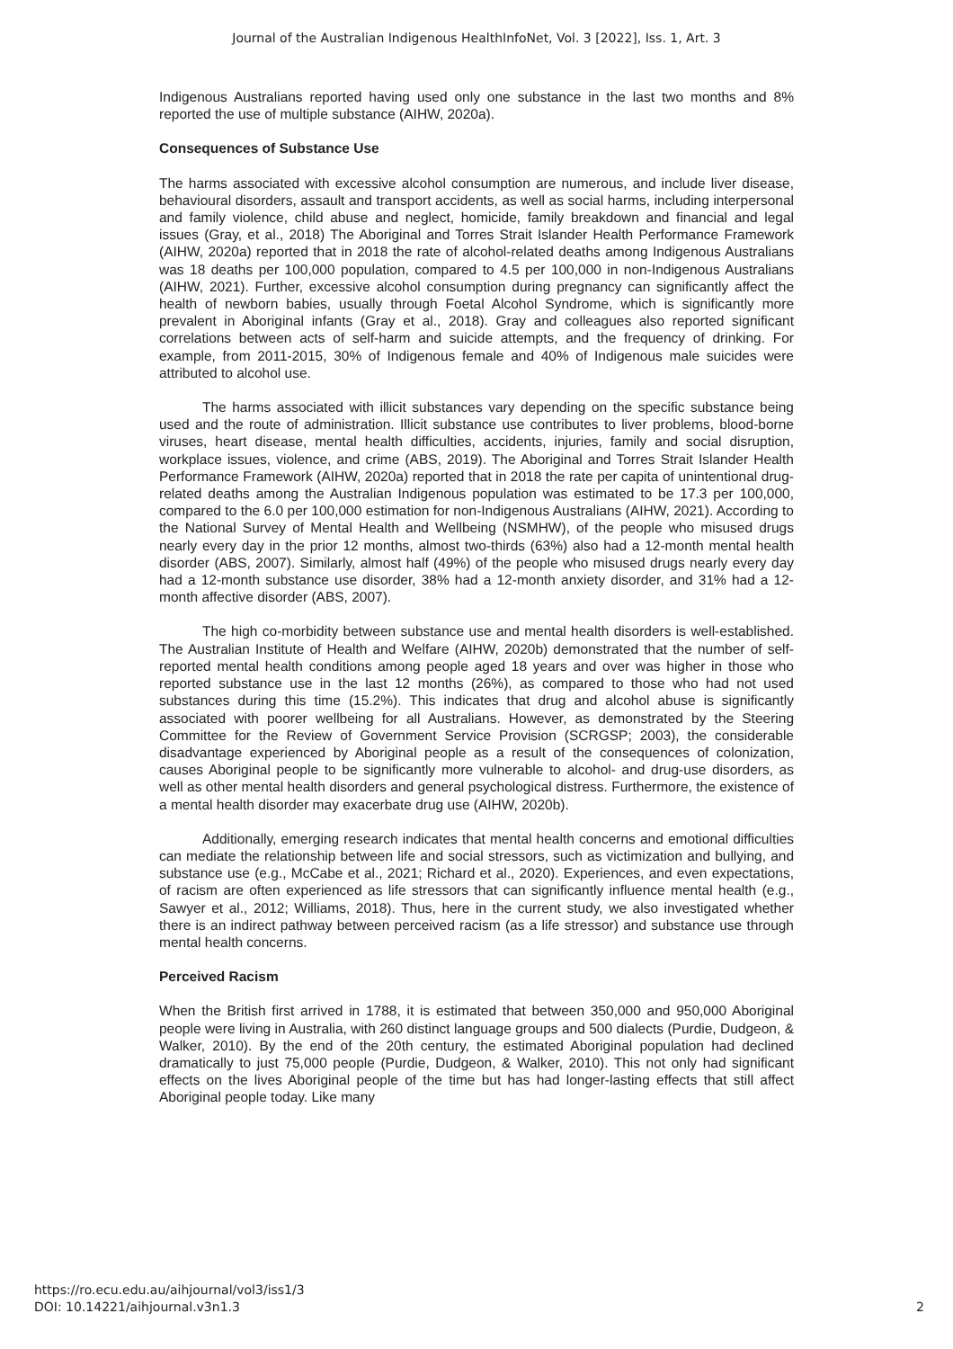Journal of the Australian Indigenous HealthInfoNet, Vol. 3 [2022], Iss. 1, Art. 3
Indigenous Australians reported having used only one substance in the last two months and 8% reported the use of multiple substance (AIHW, 2020a).
Consequences of Substance Use
The harms associated with excessive alcohol consumption are numerous, and include liver disease, behavioural disorders, assault and transport accidents, as well as social harms, including interpersonal and family violence, child abuse and neglect, homicide, family breakdown and financial and legal issues (Gray, et al., 2018) The Aboriginal and Torres Strait Islander Health Performance Framework (AIHW, 2020a) reported that in 2018 the rate of alcohol-related deaths among Indigenous Australians was 18 deaths per 100,000 population, compared to 4.5 per 100,000 in non-Indigenous Australians (AIHW, 2021). Further, excessive alcohol consumption during pregnancy can significantly affect the health of newborn babies, usually through Foetal Alcohol Syndrome, which is significantly more prevalent in Aboriginal infants (Gray et al., 2018). Gray and colleagues also reported significant correlations between acts of self-harm and suicide attempts, and the frequency of drinking. For example, from 2011-2015, 30% of Indigenous female and 40% of Indigenous male suicides were attributed to alcohol use.
The harms associated with illicit substances vary depending on the specific substance being used and the route of administration. Illicit substance use contributes to liver problems, blood-borne viruses, heart disease, mental health difficulties, accidents, injuries, family and social disruption, workplace issues, violence, and crime (ABS, 2019). The Aboriginal and Torres Strait Islander Health Performance Framework (AIHW, 2020a) reported that in 2018 the rate per capita of unintentional drug-related deaths among the Australian Indigenous population was estimated to be 17.3 per 100,000, compared to the 6.0 per 100,000 estimation for non-Indigenous Australians (AIHW, 2021). According to the National Survey of Mental Health and Wellbeing (NSMHW), of the people who misused drugs nearly every day in the prior 12 months, almost two-thirds (63%) also had a 12-month mental health disorder (ABS, 2007). Similarly, almost half (49%) of the people who misused drugs nearly every day had a 12-month substance use disorder, 38% had a 12-month anxiety disorder, and 31% had a 12-month affective disorder (ABS, 2007).
The high co-morbidity between substance use and mental health disorders is well-established. The Australian Institute of Health and Welfare (AIHW, 2020b) demonstrated that the number of self-reported mental health conditions among people aged 18 years and over was higher in those who reported substance use in the last 12 months (26%), as compared to those who had not used substances during this time (15.2%). This indicates that drug and alcohol abuse is significantly associated with poorer wellbeing for all Australians. However, as demonstrated by the Steering Committee for the Review of Government Service Provision (SCRGSP; 2003), the considerable disadvantage experienced by Aboriginal people as a result of the consequences of colonization, causes Aboriginal people to be significantly more vulnerable to alcohol- and drug-use disorders, as well as other mental health disorders and general psychological distress. Furthermore, the existence of a mental health disorder may exacerbate drug use (AIHW, 2020b).
Additionally, emerging research indicates that mental health concerns and emotional difficulties can mediate the relationship between life and social stressors, such as victimization and bullying, and substance use (e.g., McCabe et al., 2021; Richard et al., 2020). Experiences, and even expectations, of racism are often experienced as life stressors that can significantly influence mental health (e.g., Sawyer et al., 2012; Williams, 2018). Thus, here in the current study, we also investigated whether there is an indirect pathway between perceived racism (as a life stressor) and substance use through mental health concerns.
Perceived Racism
When the British first arrived in 1788, it is estimated that between 350,000 and 950,000 Aboriginal people were living in Australia, with 260 distinct language groups and 500 dialects (Purdie, Dudgeon, & Walker, 2010). By the end of the 20th century, the estimated Aboriginal population had declined dramatically to just 75,000 people (Purdie, Dudgeon, & Walker, 2010). This not only had significant effects on the lives Aboriginal people of the time but has had longer-lasting effects that still affect Aboriginal people today. Like many
https://ro.ecu.edu.au/aihjournal/vol3/iss1/3
DOI: 10.14221/aihjournal.v3n1.3
2